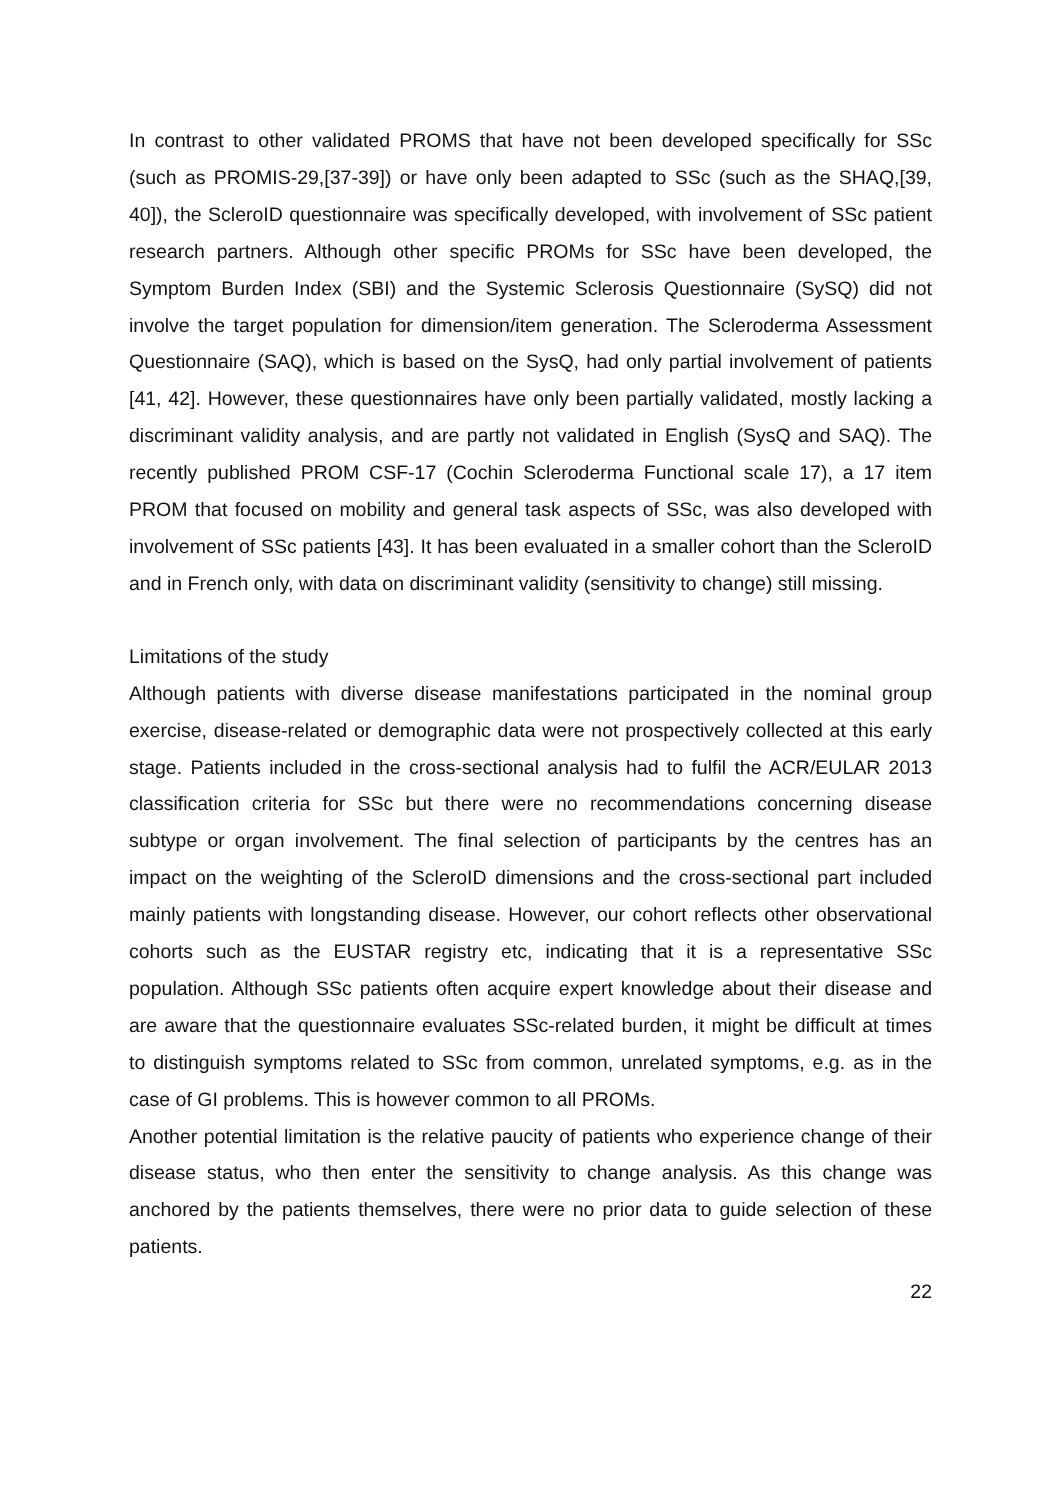In contrast to other validated PROMS that have not been developed specifically for SSc (such as PROMIS-29,[37-39]) or have only been adapted to SSc (such as the SHAQ,[39, 40]), the ScleroID questionnaire was specifically developed, with involvement of SSc patient research partners. Although other specific PROMs for SSc have been developed, the Symptom Burden Index (SBI) and the Systemic Sclerosis Questionnaire (SySQ) did not involve the target population for dimension/item generation. The Scleroderma Assessment Questionnaire (SAQ), which is based on the SysQ, had only partial involvement of patients [41, 42]. However, these questionnaires have only been partially validated, mostly lacking a discriminant validity analysis, and are partly not validated in English (SysQ and SAQ). The recently published PROM CSF-17 (Cochin Scleroderma Functional scale 17), a 17 item PROM that focused on mobility and general task aspects of SSc, was also developed with involvement of SSc patients [43]. It has been evaluated in a smaller cohort than the ScleroID and in French only, with data on discriminant validity (sensitivity to change) still missing.
Limitations of the study
Although patients with diverse disease manifestations participated in the nominal group exercise, disease-related or demographic data were not prospectively collected at this early stage. Patients included in the cross-sectional analysis had to fulfil the ACR/EULAR 2013 classification criteria for SSc but there were no recommendations concerning disease subtype or organ involvement. The final selection of participants by the centres has an impact on the weighting of the ScleroID dimensions and the cross-sectional part included mainly patients with longstanding disease. However, our cohort reflects other observational cohorts such as the EUSTAR registry etc, indicating that it is a representative SSc population. Although SSc patients often acquire expert knowledge about their disease and are aware that the questionnaire evaluates SSc-related burden, it might be difficult at times to distinguish symptoms related to SSc from common, unrelated symptoms, e.g. as in the case of GI problems. This is however common to all PROMs.
Another potential limitation is the relative paucity of patients who experience change of their disease status, who then enter the sensitivity to change analysis. As this change was anchored by the patients themselves, there were no prior data to guide selection of these patients.
22